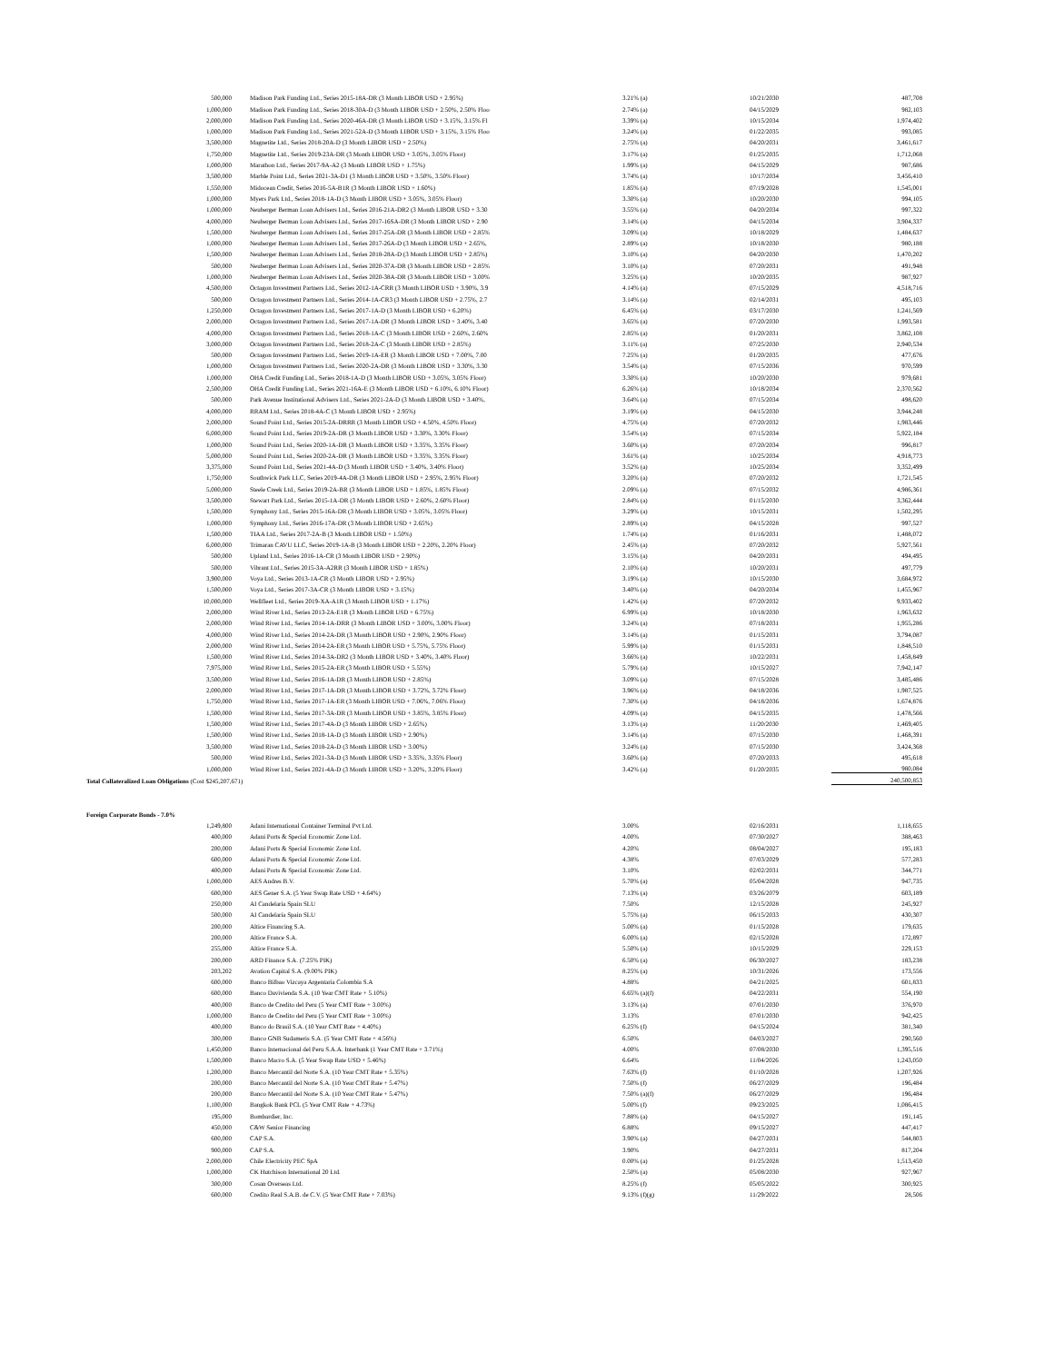| 500,000 | Madison Park Funding Ltd., Series 2015-18A-DR (3 Month LIBOR USD + 2.95%) | 3.21% (a) | 10/21/2030 | 487,708 |
| 1,000,000 | Madison Park Funding Ltd., Series 2018-30A-D (3 Month LIBOR USD + 2.50%, 2.50% Floo | 2.74% (a) | 04/15/2029 | 982,103 |
| 2,000,000 | Madison Park Funding Ltd., Series 2020-46A-DR (3 Month LIBOR USD + 3.15%, 3.15% Fl | 3.39% (a) | 10/15/2034 | 1,974,402 |
| 1,000,000 | Madison Park Funding Ltd., Series 2021-52A-D (3 Month LIBOR USD + 3.15%, 3.15% Floo | 3.24% (a) | 01/22/2035 | 993,085 |
| 3,500,000 | Magnetite Ltd., Series 2018-20A-D (3 Month LIBOR USD + 2.50%) | 2.75% (a) | 04/20/2031 | 3,461,617 |
| 1,750,000 | Magnetite Ltd., Series 2019-23A-DR (3 Month LIBOR USD + 3.05%, 3.05% Floor) | 3.17% (a) | 01/25/2035 | 1,712,068 |
| 1,000,000 | Marathon Ltd., Series 2017-9A-A2 (3 Month LIBOR USD + 1.75%) | 1.99% (a) | 04/15/2029 | 987,686 |
| 3,500,000 | Marble Point Ltd., Series 2021-3A-D1 (3 Month LIBOR USD + 3.50%, 3.50% Floor) | 3.74% (a) | 10/17/2034 | 3,456,410 |
| 1,550,000 | Midocean Credit, Series 2016-5A-B1R (3 Month LIBOR USD + 1.60%) | 1.85% (a) | 07/19/2028 | 1,545,001 |
| 1,000,000 | Myers Park Ltd., Series 2018-1A-D (3 Month LIBOR USD + 3.05%, 3.05% Floor) | 3.30% (a) | 10/20/2030 | 994,105 |
| 1,000,000 | Neuberger Berman Loan Advisers Ltd., Series 2016-21A-DR2 (3 Month LIBOR USD + 3.30 | 3.55% (a) | 04/20/2034 | 997,322 |
| 4,000,000 | Neuberger Berman Loan Advisers Ltd., Series 2017-16SA-DR (3 Month LIBOR USD + 2.90 | 3.14% (a) | 04/15/2034 | 3,904,337 |
| 1,500,000 | Neuberger Berman Loan Advisers Ltd., Series 2017-25A-DR (3 Month LIBOR USD + 2.85% | 3.09% (a) | 10/18/2029 | 1,484,637 |
| 1,000,000 | Neuberger Berman Loan Advisers Ltd., Series 2017-26A-D (3 Month LIBOR USD + 2.65%, | 2.89% (a) | 10/18/2030 | 980,188 |
| 1,500,000 | Neuberger Berman Loan Advisers Ltd., Series 2018-28A-D (3 Month LIBOR USD + 2.85%) | 3.10% (a) | 04/20/2030 | 1,470,202 |
| 500,000 | Neuberger Berman Loan Advisers Ltd., Series 2020-37A-DR (3 Month LIBOR USD + 2.85% | 3.10% (a) | 07/20/2031 | 491,948 |
| 1,000,000 | Neuberger Berman Loan Advisers Ltd., Series 2020-38A-DR (3 Month LIBOR USD + 3.00% | 3.25% (a) | 10/20/2035 | 987,927 |
| 4,500,000 | Octagon Investment Partners Ltd., Series 2012-1A-CRR (3 Month LIBOR USD + 3.90%, 3.9 | 4.14% (a) | 07/15/2029 | 4,518,716 |
| 500,000 | Octagon Investment Partners Ltd., Series 2014-1A-CR3 (3 Month LIBOR USD + 2.75%, 2.7 | 3.14% (a) | 02/14/2031 | 495,103 |
| 1,250,000 | Octagon Investment Partners Ltd., Series 2017-1A-D (3 Month LIBOR USD + 6.20%) | 6.45% (a) | 03/17/2030 | 1,241,569 |
| 2,000,000 | Octagon Investment Partners Ltd., Series 2017-1A-DR (3 Month LIBOR USD + 3.40%, 3.40 | 3.65% (a) | 07/20/2030 | 1,993,581 |
| 4,000,000 | Octagon Investment Partners Ltd., Series 2018-1A-C (3 Month LIBOR USD + 2.60%, 2.60% | 2.85% (a) | 01/20/2031 | 3,862,108 |
| 3,000,000 | Octagon Investment Partners Ltd., Series 2018-2A-C (3 Month LIBOR USD + 2.85%) | 3.11% (a) | 07/25/2030 | 2,940,534 |
| 500,000 | Octagon Investment Partners Ltd., Series 2019-1A-ER (3 Month LIBOR USD + 7.00%, 7.00 | 7.25% (a) | 01/20/2035 | 477,676 |
| 1,000,000 | Octagon Investment Partners Ltd., Series 2020-2A-DR (3 Month LIBOR USD + 3.30%, 3.30 | 3.54% (a) | 07/15/2036 | 970,599 |
| 1,000,000 | OHA Credit Funding Ltd., Series 2018-1A-D (3 Month LIBOR USD + 3.05%, 3.05% Floor) | 3.30% (a) | 10/20/2030 | 979,681 |
| 2,500,000 | OHA Credit Funding Ltd., Series 2021-16A-E (3 Month LIBOR USD + 6.10%, 6.10% Floor) | 6.26% (a) | 10/18/2034 | 2,370,562 |
| 500,000 | Park Avenue Institutional Advisers Ltd., Series 2021-2A-D (3 Month LIBOR USD + 3.40%, | 3.64% (a) | 07/15/2034 | 498,620 |
| 4,000,000 | RRAM Ltd., Series 2018-4A-C (3 Month LIBOR USD + 2.95%) | 3.19% (a) | 04/15/2030 | 3,944,248 |
| 2,000,000 | Sound Point Ltd., Series 2015-2A-DRRR (3 Month LIBOR USD + 4.50%, 4.50% Floor) | 4.75% (a) | 07/20/2032 | 1,983,446 |
| 6,000,000 | Sound Point Ltd., Series 2019-2A-DR (3 Month LIBOR USD + 3.30%, 3.30% Floor) | 3.54% (a) | 07/15/2034 | 5,922,184 |
| 1,000,000 | Sound Point Ltd., Series 2020-1A-DR (3 Month LIBOR USD + 3.35%, 3.35% Floor) | 3.60% (a) | 07/20/2034 | 996,817 |
| 5,000,000 | Sound Point Ltd., Series 2020-2A-DR (3 Month LIBOR USD + 3.35%, 3.35% Floor) | 3.61% (a) | 10/25/2034 | 4,918,773 |
| 3,375,000 | Sound Point Ltd., Series 2021-4A-D (3 Month LIBOR USD + 3.40%, 3.40% Floor) | 3.52% (a) | 10/25/2034 | 3,352,499 |
| 1,750,000 | Southwick Park LLC, Series 2019-4A-DR (3 Month LIBOR USD + 2.95%, 2.95% Floor) | 3.20% (a) | 07/20/2032 | 1,721,545 |
| 5,000,000 | Steele Creek Ltd., Series 2019-2A-BR (3 Month LIBOR USD + 1.85%, 1.85% Floor) | 2.09% (a) | 07/15/2032 | 4,986,361 |
| 3,500,000 | Stewart Park Ltd., Series 2015-1A-DR (3 Month LIBOR USD + 2.60%, 2.60% Floor) | 2.84% (a) | 01/15/2030 | 3,362,444 |
| 1,500,000 | Symphony Ltd., Series 2015-16A-DR (3 Month LIBOR USD + 3.05%, 3.05% Floor) | 3.29% (a) | 10/15/2031 | 1,502,295 |
| 1,000,000 | Symphony Ltd., Series 2016-17A-DR (3 Month LIBOR USD + 2.65%) | 2.89% (a) | 04/15/2028 | 997,527 |
| 1,500,000 | TIAA Ltd., Series 2017-2A-B (3 Month LIBOR USD + 1.50%) | 1.74% (a) | 01/16/2031 | 1,488,072 |
| 6,000,000 | Trimaran CAVU LLC, Series 2019-1A-B (3 Month LIBOR USD + 2.20%, 2.20% Floor) | 2.45% (a) | 07/20/2032 | 5,927,561 |
| 500,000 | Upland Ltd., Series 2016-1A-CR (3 Month LIBOR USD + 2.90%) | 3.15% (a) | 04/20/2031 | 494,495 |
| 500,000 | Vibrant Ltd., Series 2015-3A-A2RR (3 Month LIBOR USD + 1.85%) | 2.10% (a) | 10/20/2031 | 497,779 |
| 3,900,000 | Voya Ltd., Series 2013-1A-CR (3 Month LIBOR USD + 2.95%) | 3.19% (a) | 10/15/2030 | 3,684,972 |
| 1,500,000 | Voya Ltd., Series 2017-3A-CR (3 Month LIBOR USD + 3.15%) | 3.40% (a) | 04/20/2034 | 1,455,967 |
| 10,000,000 | Wellfleet Ltd., Series 2019-XA-A1R (3 Month LIBOR USD + 1.17%) | 1.42% (a) | 07/20/2032 | 9,933,402 |
| 2,000,000 | Wind River Ltd., Series 2013-2A-E1R (3 Month LIBOR USD + 6.75%) | 6.99% (a) | 10/18/2030 | 1,963,632 |
| 2,000,000 | Wind River Ltd., Series 2014-1A-DRR (3 Month LIBOR USD + 3.00%, 3.00% Floor) | 3.24% (a) | 07/18/2031 | 1,955,286 |
| 4,000,000 | Wind River Ltd., Series 2014-2A-DR (3 Month LIBOR USD + 2.90%, 2.90% Floor) | 3.14% (a) | 01/15/2031 | 3,794,087 |
| 2,000,000 | Wind River Ltd., Series 2014-2A-ER (3 Month LIBOR USD + 5.75%, 5.75% Floor) | 5.99% (a) | 01/15/2031 | 1,848,510 |
| 1,500,000 | Wind River Ltd., Series 2014-3A-DR2 (3 Month LIBOR USD + 3.40%, 3.40% Floor) | 3.66% (a) | 10/22/2031 | 1,458,849 |
| 7,975,000 | Wind River Ltd., Series 2015-2A-ER (3 Month LIBOR USD + 5.55%) | 5.79% (a) | 10/15/2027 | 7,942,147 |
| 3,500,000 | Wind River Ltd., Series 2016-1A-DR (3 Month LIBOR USD + 2.85%) | 3.09% (a) | 07/15/2028 | 3,485,486 |
| 2,000,000 | Wind River Ltd., Series 2017-1A-DR (3 Month LIBOR USD + 3.72%, 3.72% Floor) | 3.96% (a) | 04/18/2036 | 1,987,525 |
| 1,750,000 | Wind River Ltd., Series 2017-1A-ER (3 Month LIBOR USD + 7.06%, 7.06% Floor) | 7.30% (a) | 04/18/2036 | 1,674,876 |
| 1,500,000 | Wind River Ltd., Series 2017-3A-DR (3 Month LIBOR USD + 3.85%, 3.85% Floor) | 4.09% (a) | 04/15/2035 | 1,478,566 |
| 1,500,000 | Wind River Ltd., Series 2017-4A-D (3 Month LIBOR USD + 2.65%) | 3.13% (a) | 11/20/2030 | 1,469,405 |
| 1,500,000 | Wind River Ltd., Series 2018-1A-D (3 Month LIBOR USD + 2.90%) | 3.14% (a) | 07/15/2030 | 1,468,391 |
| 3,500,000 | Wind River Ltd., Series 2018-2A-D (3 Month LIBOR USD + 3.00%) | 3.24% (a) | 07/15/2030 | 3,424,368 |
| 500,000 | Wind River Ltd., Series 2021-3A-D (3 Month LIBOR USD + 3.35%, 3.35% Floor) | 3.60% (a) | 07/20/2033 | 495,618 |
| 1,000,000 | Wind River Ltd., Series 2021-4A-D (3 Month LIBOR USD + 3.20%, 3.20% Floor) | 3.42% (a) | 01/20/2035 | 980,084 |
| Total Collateralized Loan Obligations (Cost $245,207,671) | | | | 240,500,853 |
| Foreign Corporate Bonds - 7.0% | | | | |
| 1,249,800 | Adani International Container Terminal Pvt Ltd. | 3.00% | 02/16/2031 | 1,118,655 |
| 400,000 | Adani Ports & Special Economic Zone Ltd. | 4.00% | 07/30/2027 | 388,463 |
| 200,000 | Adani Ports & Special Economic Zone Ltd. | 4.20% | 08/04/2027 | 195,183 |
| 600,000 | Adani Ports & Special Economic Zone Ltd. | 4.38% | 07/03/2029 | 577,283 |
| 400,000 | Adani Ports & Special Economic Zone Ltd. | 3.10% | 02/02/2031 | 344,771 |
| 1,000,000 | AES Andres B.V. | 5.70% (a) | 05/04/2028 | 947,735 |
| 600,000 | AES Gener S.A. (5 Year Swap Rate USD + 4.64%) | 7.13% (a) | 03/26/2079 | 603,189 |
| 250,000 | AI Candelaria Spain SLU | 7.50% | 12/15/2028 | 245,927 |
| 500,000 | AI Candelaria Spain SLU | 5.75% (a) | 06/15/2033 | 430,307 |
| 200,000 | Altice Financing S.A. | 5.00% (a) | 01/15/2028 | 179,635 |
| 200,000 | Altice France S.A. | 6.00% (a) | 02/15/2028 | 172,897 |
| 255,000 | Altice France S.A. | 5.50% (a) | 10/15/2029 | 229,153 |
| 200,000 | ARD Finance S.A. (7.25% PIK) | 6.50% (a) | 06/30/2027 | 183,238 |
| 203,202 | Avation Capital S.A. (9.00% PIK) | 8.25% (a) | 10/31/2026 | 173,556 |
| 600,000 | Banco Bilbao Vizcaya Argentaria Colombia S.A | 4.88% | 04/21/2025 | 601,833 |
| 600,000 | Banco Davivienda S.A. (10 Year CMT Rate + 5.10%) | 6.65% (a)(f) | 04/22/2031 | 554,190 |
| 400,000 | Banco de Credito del Peru (5 Year CMT Rate + 3.00%) | 3.13% (a) | 07/01/2030 | 376,970 |
| 1,000,000 | Banco de Credito del Peru (5 Year CMT Rate + 3.00%) | 3.13% | 07/01/2030 | 942,425 |
| 400,000 | Banco do Brasil S.A. (10 Year CMT Rate + 4.40%) | 6.25% (f) | 04/15/2024 | 381,340 |
| 300,000 | Banco GNB Sudameris S.A. (5 Year CMT Rate + 4.56%) | 6.50% | 04/03/2027 | 290,560 |
| 1,450,000 | Banco Internacional del Peru S.A.A. Interbank (1 Year CMT Rate + 3.71%) | 4.00% | 07/08/2030 | 1,395,516 |
| 1,500,000 | Banco Macro S.A. (5 Year Swap Rate USD + 5.46%) | 6.64% | 11/04/2026 | 1,243,050 |
| 1,200,000 | Banco Mercantil del Norte S.A. (10 Year CMT Rate + 5.35%) | 7.63% (f) | 01/10/2028 | 1,207,926 |
| 200,000 | Banco Mercantil del Norte S.A. (10 Year CMT Rate + 5.47%) | 7.50% (f) | 06/27/2029 | 196,484 |
| 200,000 | Banco Mercantil del Norte S.A. (10 Year CMT Rate + 5.47%) | 7.50% (a)(f) | 06/27/2029 | 196,484 |
| 1,100,000 | Bangkok Bank PCL (5 Year CMT Rate + 4.73%) | 5.00% (f) | 09/23/2025 | 1,086,415 |
| 195,000 | Bombardier, Inc. | 7.88% (a) | 04/15/2027 | 191,145 |
| 450,000 | C&W Senior Financing | 6.88% | 09/15/2027 | 447,417 |
| 600,000 | CAP S.A. | 3.90% (a) | 04/27/2031 | 544,803 |
| 900,000 | CAP S.A. | 3.90% | 04/27/2031 | 817,204 |
| 2,000,000 | Chile Electricity PEC SpA | 0.00% (a) | 01/25/2028 | 1,513,450 |
| 1,000,000 | CK Hutchison International 20 Ltd. | 2.50% (a) | 05/08/2030 | 927,967 |
| 300,000 | Cosan Overseas Ltd. | 8.25% (f) | 05/05/2022 | 300,925 |
| 600,000 | Credito Real S.A.B. de C.V. (5 Year CMT Rate + 7.03%) | 9.13% (f)(g) | 11/29/2022 | 28,506 |